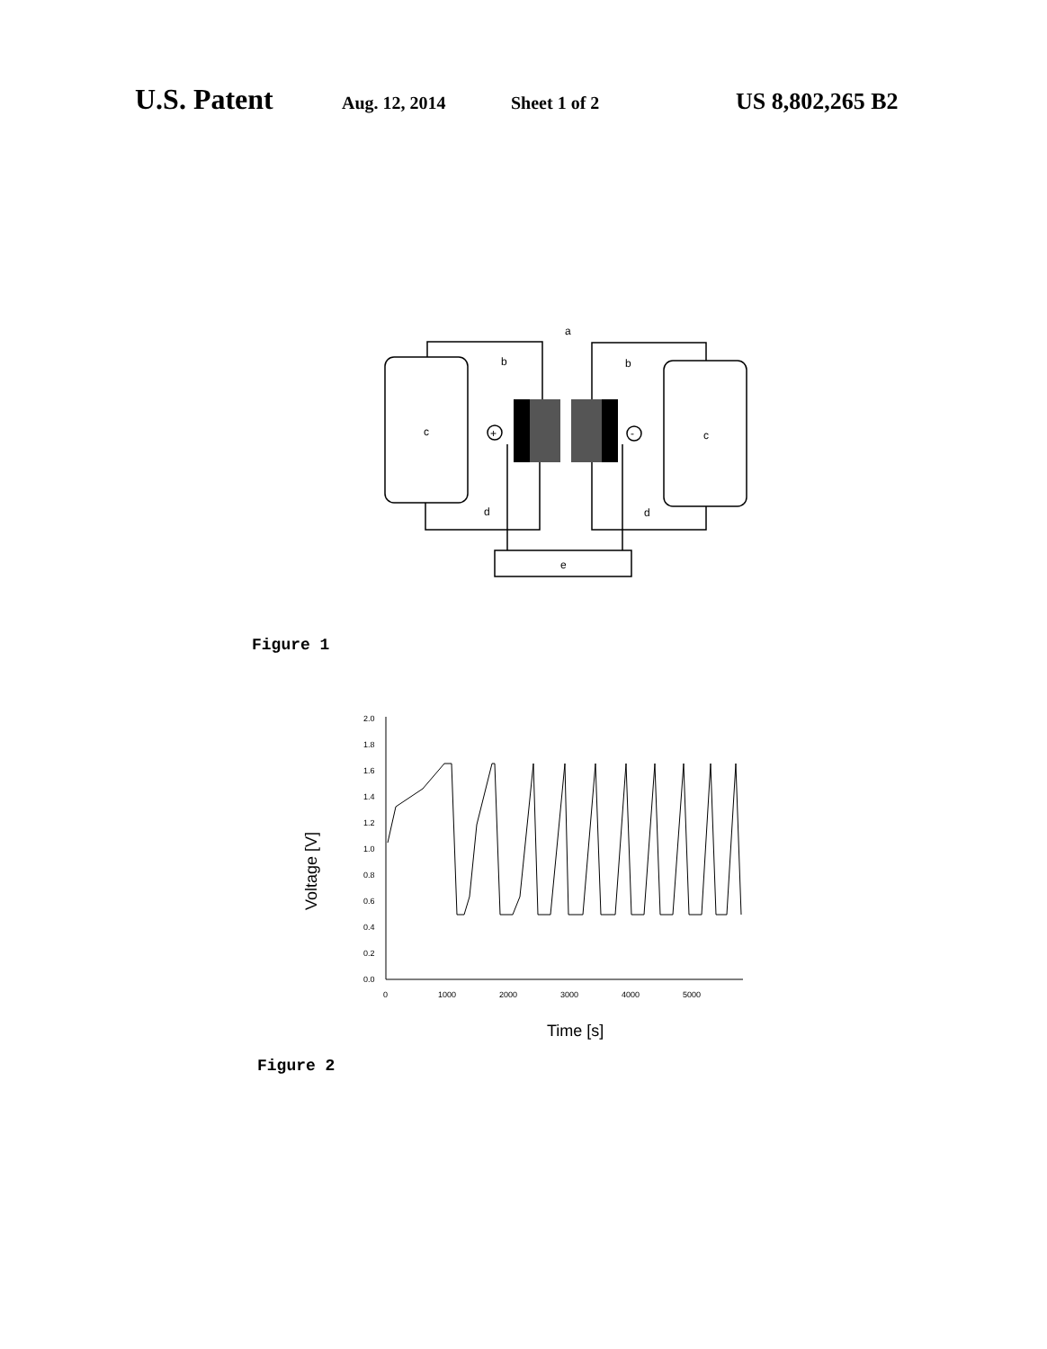U.S. Patent
Aug. 12, 2014 Sheet 1 of 2
US 8,802,265 B2
a
b
b
c
c
d
d
e
+
-
Figure 1
2.0
1.8
1.6
1.4
1.2
1.0
0.8
0.6
0.4
0.2
0.0
0
1000
2000
3000
4000
5000
Time [s]
Voltage [V]
Figure 2